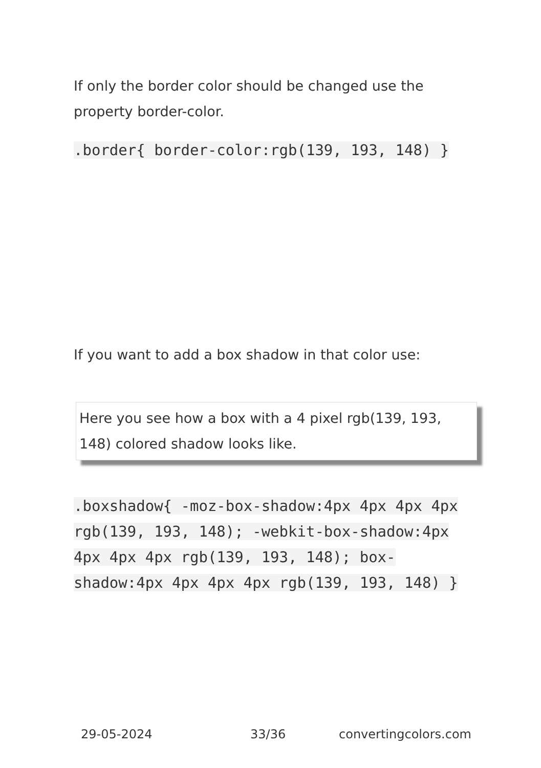If only the border color should be changed use the property border-color.
.border{ border-color:rgb(139, 193, 148) }
If you want to add a box shadow in that color use:
Here you see how a box with a 4 pixel rgb(139, 193, 148) colored shadow looks like.
.boxshadow{ -moz-box-shadow:4px 4px 4px 4px rgb(139, 193, 148); -webkit-box-shadow:4px 4px 4px 4px rgb(139, 193, 148); box-shadow:4px 4px 4px 4px rgb(139, 193, 148) }
29-05-2024 33/36 convertingcolors.com